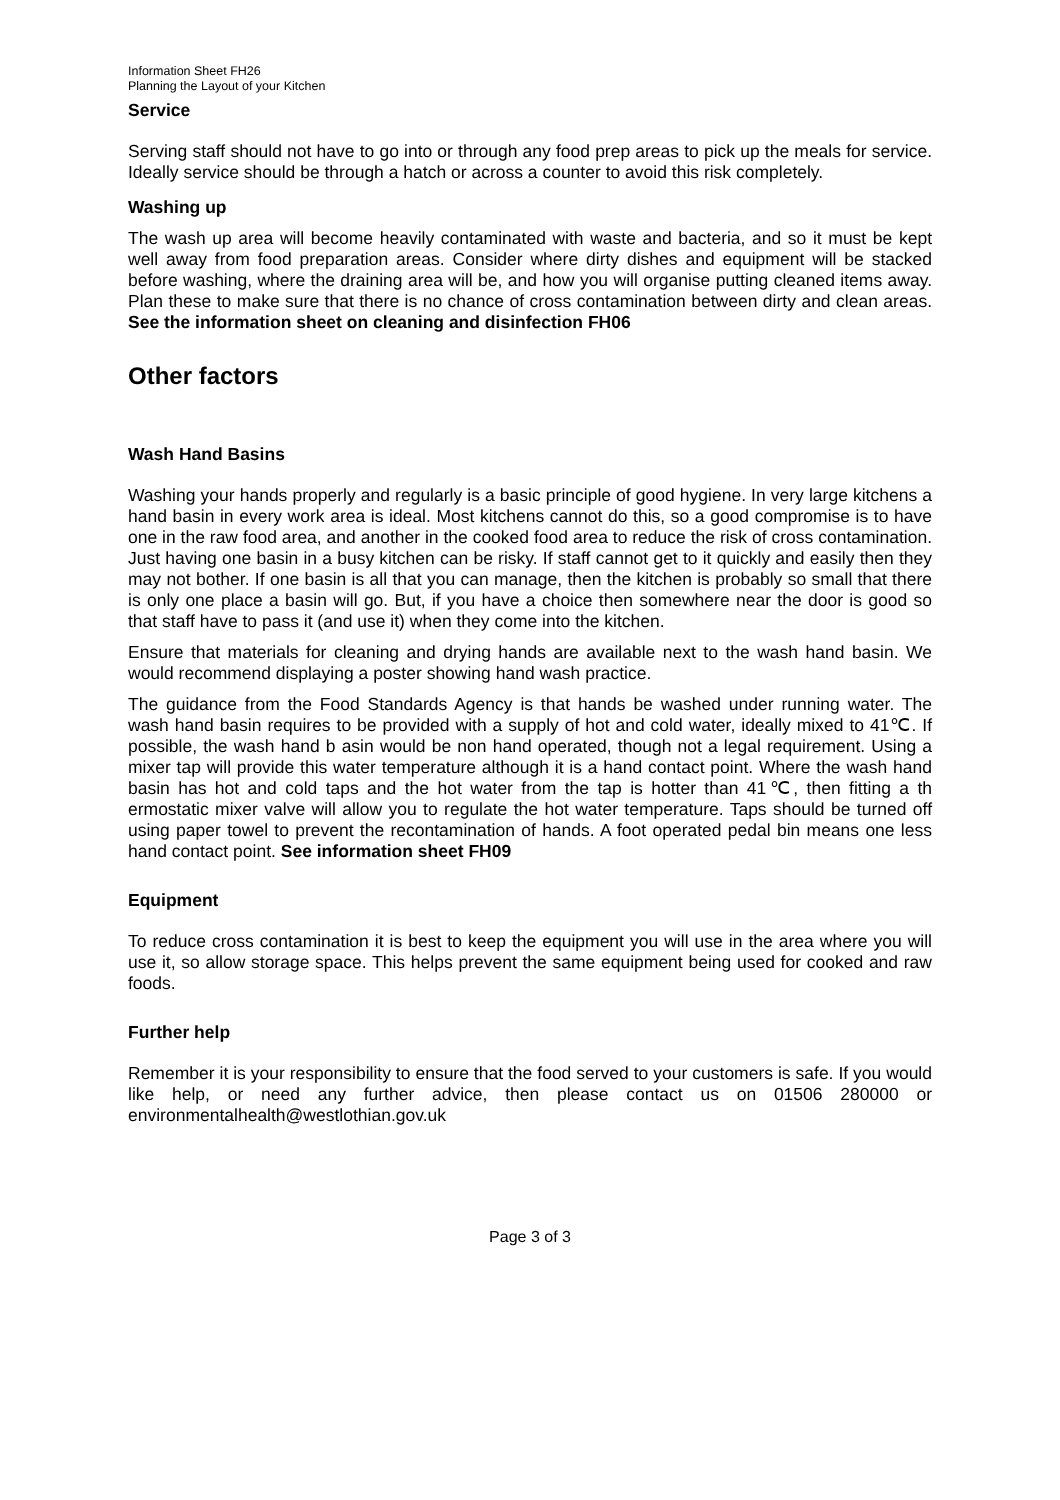Information Sheet FH26
Planning the Layout of your Kitchen
Service
Serving staff should not have to go into or through any food prep areas to pick up the meals for service. Ideally service should be through a hatch or across a counter to avoid this risk completely.
Washing up
The wash up area will become heavily contaminated with waste and bacteria, and so it must be kept well away from food preparation areas. Consider where dirty dishes and equipment will be stacked before washing, where the draining area will be, and how you will organise putting cleaned items away. Plan these to make sure that there is no chance of cross contamination between dirty and clean areas. See the information sheet on cleaning and disinfection FH06
Other factors
Wash Hand Basins
Washing your hands properly and regularly is a basic principle of good hygiene. In very large kitchens a hand basin in every work area is ideal. Most kitchens cannot do this, so a good compromise is to have one in the raw food area, and another in the cooked food area to reduce the risk of cross contamination. Just having one basin in a busy kitchen can be risky. If staff cannot get to it quickly and easily then they may not bother. If one basin is all that you can manage, then the kitchen is probably so small that there is only one place a basin will go. But, if you have a choice then somewhere near the door is good so that staff have to pass it (and use it) when they come into the kitchen.
Ensure that materials for cleaning and drying hands are available next to the wash hand basin. We would recommend displaying a poster showing hand wash practice.
The guidance from the Food Standards Agency is that hands be washed under running water. The wash hand basin requires to be provided with a supply of hot and cold water, ideally mixed to 41℃. If possible, the wash hand b asin would be non hand operated, though not a legal requirement. Using a mixer tap will provide this water temperature although it is a hand contact point. Where the wash hand basin has hot and cold taps and the hot water from the tap is hotter than 41℃, then fitting a th ermostatic mixer valve will allow you to regulate the hot water temperature. Taps should be turned off using paper towel to prevent the recontamination of hands. A foot operated pedal bin means one less hand contact point. See information sheet FH09
Equipment
To reduce cross contamination it is best to keep the equipment you will use in the area where you will use it, so allow storage space. This helps prevent the same equipment being used for cooked and raw foods.
Further help
Remember it is your responsibility to ensure that the food served to your customers is safe. If you would like help, or need any further advice, then please contact us on 01506 280000 or environmentalhealth@westlothian.gov.uk
Page 3 of 3